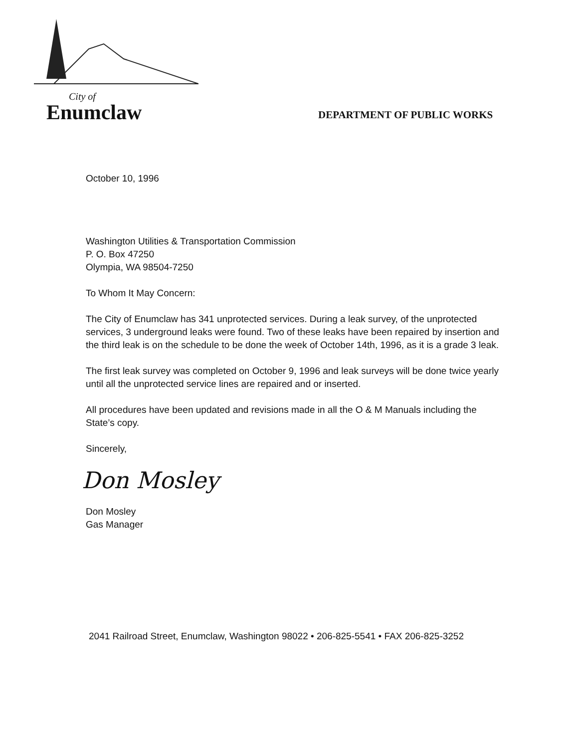City of
Enumclaw
DEPARTMENT OF PUBLIC WORKS
October 10, 1996
Washington Utilities & Transportation Commission
P. O. Box 47250
Olympia, WA 98504-7250
To Whom It May Concern:
The City of Enumclaw has 341 unprotected services. During a leak survey, of the unprotected services, 3 underground leaks were found. Two of these leaks have been repaired by insertion and the third leak is on the schedule to be done the week of October 14th, 1996, as it is a grade 3 leak.
The first leak survey was completed on October 9, 1996 and leak surveys will be done twice yearly until all the unprotected service lines are repaired and or inserted.
All procedures have been updated and revisions made in all the O & M Manuals including the State’s copy.
Sincerely,
Don Mosley
Don Mosley
Gas Manager
2041 Railroad Street, Enumclaw, Washington 98022 • 206-825-5541 • FAX 206-825-3252